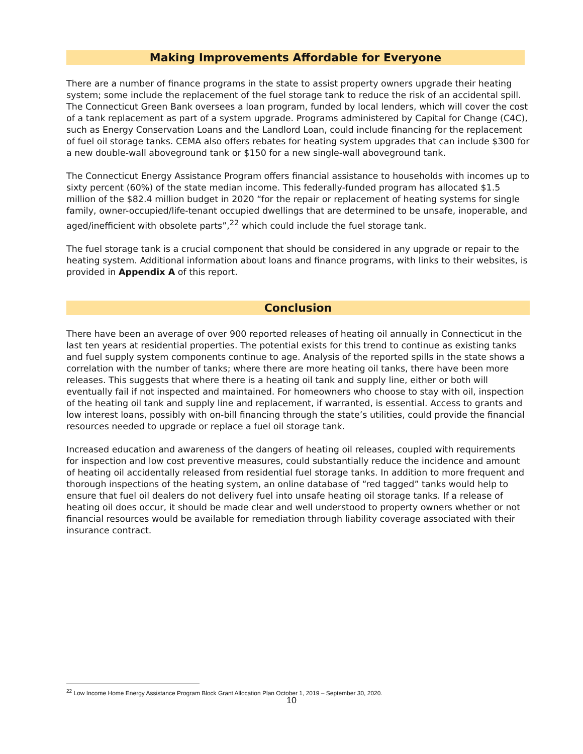Making Improvements Affordable for Everyone
There are a number of finance programs in the state to assist property owners upgrade their heating system; some include the replacement of the fuel storage tank to reduce the risk of an accidental spill. The Connecticut Green Bank oversees a loan program, funded by local lenders, which will cover the cost of a tank replacement as part of a system upgrade. Programs administered by Capital for Change (C4C), such as Energy Conservation Loans and the Landlord Loan, could include financing for the replacement of fuel oil storage tanks. CEMA also offers rebates for heating system upgrades that can include $300 for a new double-wall aboveground tank or $150 for a new single-wall aboveground tank.
The Connecticut Energy Assistance Program offers financial assistance to households with incomes up to sixty percent (60%) of the state median income. This federally-funded program has allocated $1.5 million of the $82.4 million budget in 2020 “for the repair or replacement of heating systems for single family, owner-occupied/life-tenant occupied dwellings that are determined to be unsafe, inoperable, and aged/inefficient with obsolete parts”,<sup>22</sup> which could include the fuel storage tank.
The fuel storage tank is a crucial component that should be considered in any upgrade or repair to the heating system. Additional information about loans and finance programs, with links to their websites, is provided in Appendix A of this report.
Conclusion
There have been an average of over 900 reported releases of heating oil annually in Connecticut in the last ten years at residential properties. The potential exists for this trend to continue as existing tanks and fuel supply system components continue to age. Analysis of the reported spills in the state shows a correlation with the number of tanks; where there are more heating oil tanks, there have been more releases. This suggests that where there is a heating oil tank and supply line, either or both will eventually fail if not inspected and maintained. For homeowners who choose to stay with oil, inspection of the heating oil tank and supply line and replacement, if warranted, is essential. Access to grants and low interest loans, possibly with on-bill financing through the state’s utilities, could provide the financial resources needed to upgrade or replace a fuel oil storage tank.
Increased education and awareness of the dangers of heating oil releases, coupled with requirements for inspection and low cost preventive measures, could substantially reduce the incidence and amount of heating oil accidentally released from residential fuel storage tanks. In addition to more frequent and thorough inspections of the heating system, an online database of “red tagged” tanks would help to ensure that fuel oil dealers do not delivery fuel into unsafe heating oil storage tanks. If a release of heating oil does occur, it should be made clear and well understood to property owners whether or not financial resources would be available for remediation through liability coverage associated with their insurance contract.
<sup>22</sup> Low Income Home Energy Assistance Program Block Grant Allocation Plan October 1, 2019 – September 30, 2020.
10